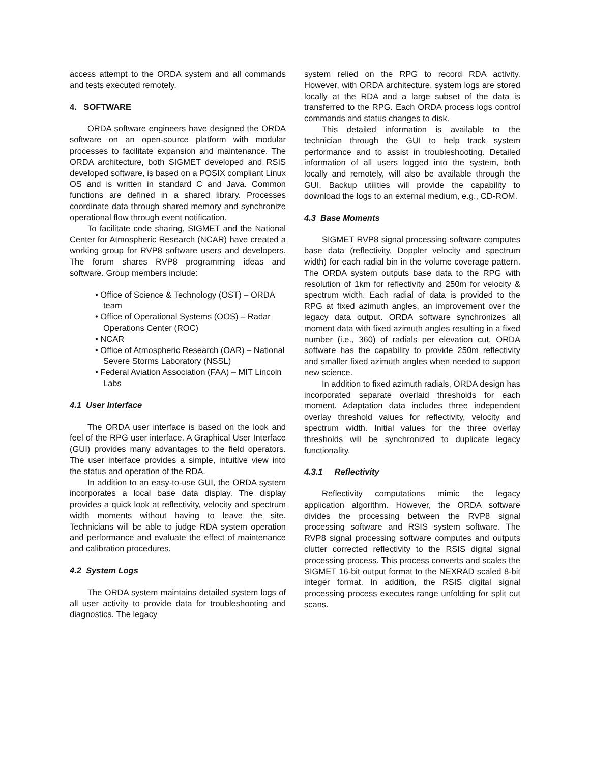access attempt to the ORDA system and all commands and tests executed remotely.
4. SOFTWARE
ORDA software engineers have designed the ORDA software on an open-source platform with modular processes to facilitate expansion and maintenance. The ORDA architecture, both SIGMET developed and RSIS developed software, is based on a POSIX compliant Linux OS and is written in standard C and Java. Common functions are defined in a shared library. Processes coordinate data through shared memory and synchronize operational flow through event notification.
To facilitate code sharing, SIGMET and the National Center for Atmospheric Research (NCAR) have created a working group for RVP8 software users and developers. The forum shares RVP8 programming ideas and software. Group members include:
• Office of Science & Technology (OST) – ORDA team
• Office of Operational Systems (OOS) – Radar Operations Center (ROC)
• NCAR
• Office of Atmospheric Research (OAR) – National Severe Storms Laboratory (NSSL)
• Federal Aviation Association (FAA) – MIT Lincoln Labs
4.1 User Interface
The ORDA user interface is based on the look and feel of the RPG user interface. A Graphical User Interface (GUI) provides many advantages to the field operators. The user interface provides a simple, intuitive view into the status and operation of the RDA.
In addition to an easy-to-use GUI, the ORDA system incorporates a local base data display. The display provides a quick look at reflectivity, velocity and spectrum width moments without having to leave the site. Technicians will be able to judge RDA system operation and performance and evaluate the effect of maintenance and calibration procedures.
4.2 System Logs
The ORDA system maintains detailed system logs of all user activity to provide data for troubleshooting and diagnostics. The legacy
system relied on the RPG to record RDA activity. However, with ORDA architecture, system logs are stored locally at the RDA and a large subset of the data is transferred to the RPG. Each ORDA process logs control commands and status changes to disk.
This detailed information is available to the technician through the GUI to help track system performance and to assist in troubleshooting. Detailed information of all users logged into the system, both locally and remotely, will also be available through the GUI. Backup utilities will provide the capability to download the logs to an external medium, e.g., CD-ROM.
4.3 Base Moments
SIGMET RVP8 signal processing software computes base data (reflectivity, Doppler velocity and spectrum width) for each radial bin in the volume coverage pattern. The ORDA system outputs base data to the RPG with resolution of 1km for reflectivity and 250m for velocity & spectrum width. Each radial of data is provided to the RPG at fixed azimuth angles, an improvement over the legacy data output. ORDA software synchronizes all moment data with fixed azimuth angles resulting in a fixed number (i.e., 360) of radials per elevation cut. ORDA software has the capability to provide 250m reflectivity and smaller fixed azimuth angles when needed to support new science.
In addition to fixed azimuth radials, ORDA design has incorporated separate overlaid thresholds for each moment. Adaptation data includes three independent overlay threshold values for reflectivity, velocity and spectrum width. Initial values for the three overlay thresholds will be synchronized to duplicate legacy functionality.
4.3.1 Reflectivity
Reflectivity computations mimic the legacy application algorithm. However, the ORDA software divides the processing between the RVP8 signal processing software and RSIS system software. The RVP8 signal processing software computes and outputs clutter corrected reflectivity to the RSIS digital signal processing process. This process converts and scales the SIGMET 16-bit output format to the NEXRAD scaled 8-bit integer format. In addition, the RSIS digital signal processing process executes range unfolding for split cut scans.